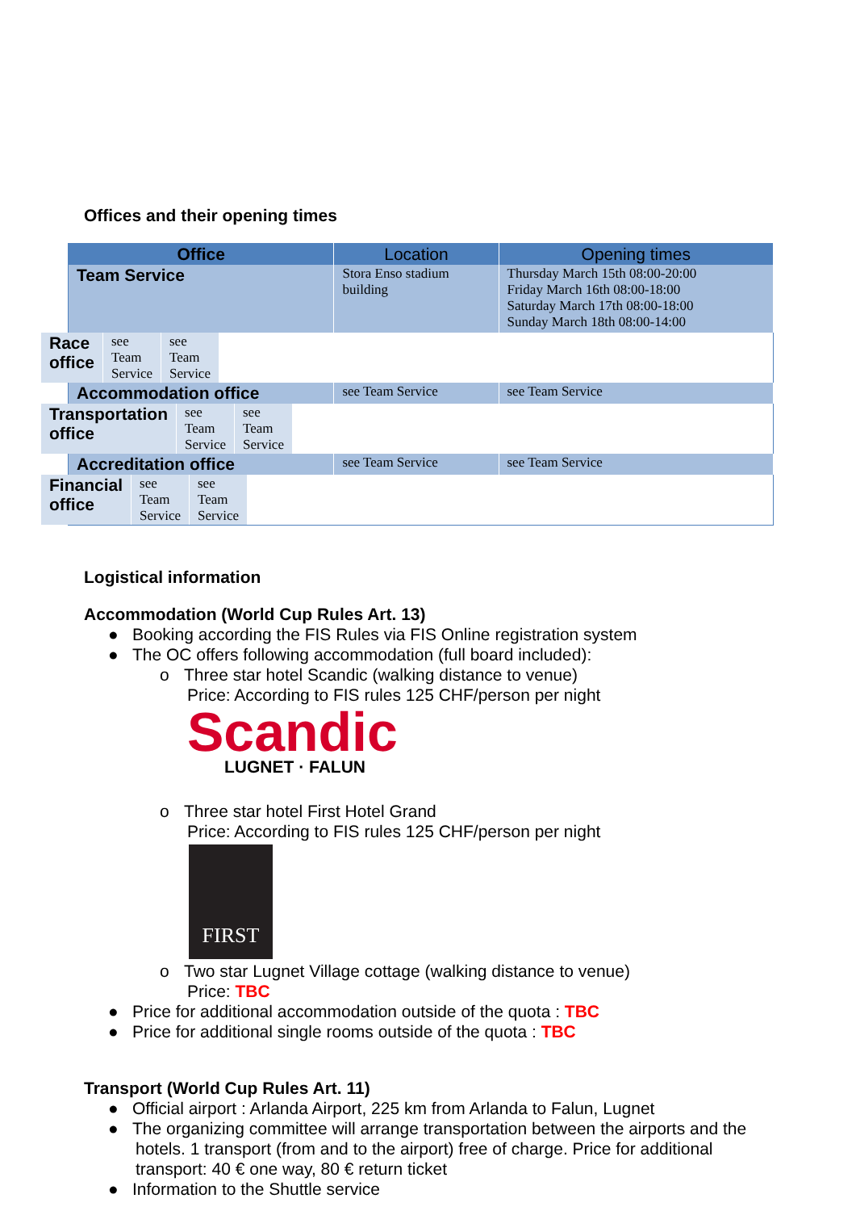Offices and their opening times
| Office | Location | Opening times |
| --- | --- | --- |
| Team Service | Stora Enso stadium building | Thursday March 15th 08:00-20:00 Friday March 16th 08:00-18:00 Saturday March 17th 08:00-18:00 Sunday March 18th 08:00-14:00 |
| Race office | see Team Service | see Team Service |
| Accommodation office | see Team Service | see Team Service |
| Transportation office | see Team Service | see Team Service |
| Accreditation office | see Team Service | see Team Service |
| Financial office | see Team Service | see Team Service |
Logistical information
Accommodation (World Cup Rules Art. 13)
● Booking according the FIS Rules via FIS Online registration system
● The OC offers following accommodation (full board included):
o Three star hotel Scandic (walking distance to venue)
Price: According to FIS rules 125 CHF/person per night
Scandic
LUGNET · FALUN
o Three star hotel First Hotel Grand
Price: According to FIS rules 125 CHF/person per night
FIRST
o Two star Lugnet Village cottage (walking distance to venue)
Price: TBC
● Price for additional accommodation outside of the quota : TBC
● Price for additional single rooms outside of the quota : TBC
Transport (World Cup Rules Art. 11)
● Official airport : Arlanda Airport, 225 km from Arlanda to Falun, Lugnet
● The organizing committee will arrange transportation between the airports and the hotels. 1 transport (from and to the airport) free of charge. Price for additional transport: 40 € one way, 80 € return ticket
● Information to the Shuttle service